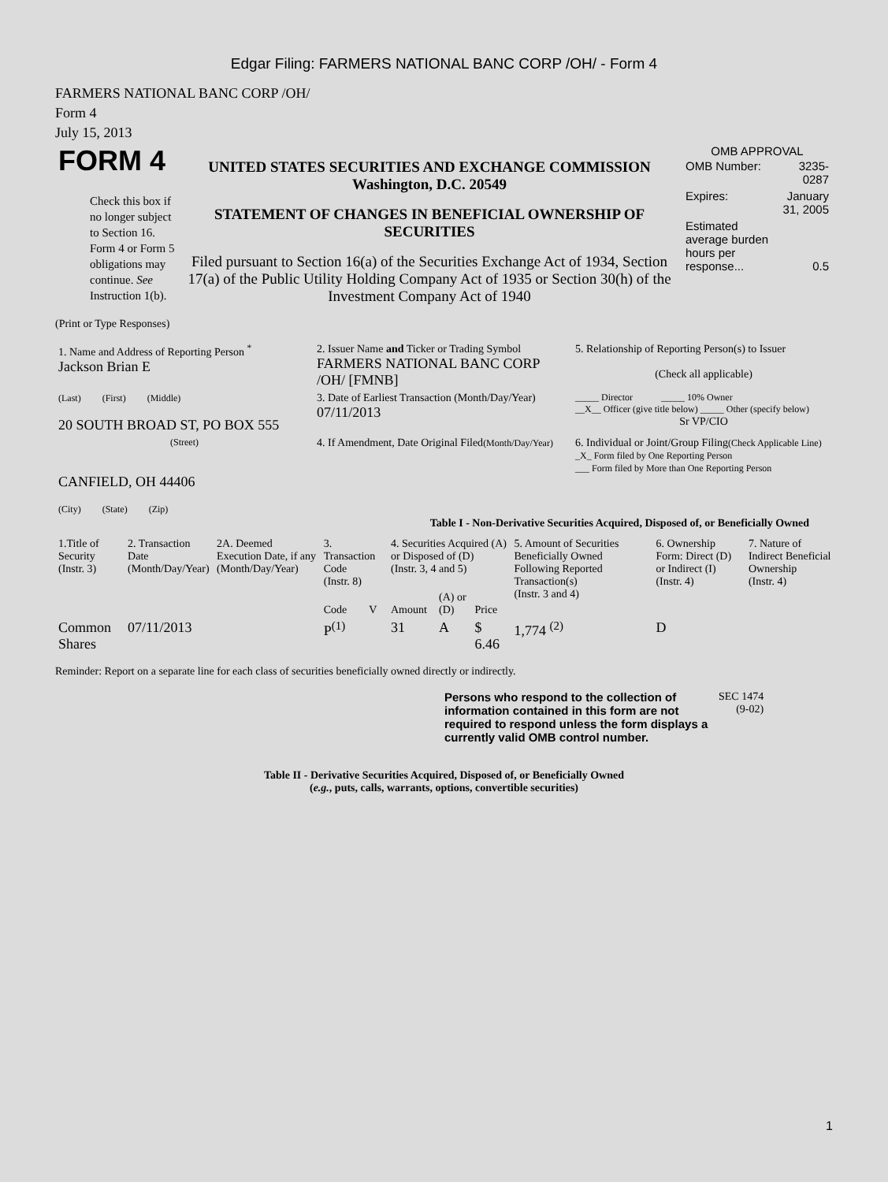Edgar Filing: FARMERS NATIONAL BANC CORP /OH/ - Form 4
FARMERS NATIONAL BANC CORP /OH/
Form 4
July 15, 2013
| FORM 4 Check this box if no longer subject to Section 16. Form 4 or Form 5 obligations may continue. See Instruction 1(b). | UNITED STATES SECURITIES AND EXCHANGE COMMISSION Washington, D.C. 20549 STATEMENT OF CHANGES IN BENEFICIAL OWNERSHIP OF SECURITIES Filed pursuant to Section 16(a) of the Securities Exchange Act of 1934, Section 17(a) of the Public Utility Holding Company Act of 1935 or Section 30(h) of the Investment Company Act of 1940 | OMB APPROVAL / OMB Number: / 3235-0287 / / Expires: / January 31, 2005 / / Estimated average burden hours per response... / 0.5 / |
(Print or Type Responses)
| 1. Name and Address of Reporting Person <sup>*</sup> Jackson Brian E | 2. Issuer Name and Ticker or Trading Symbol FARMERS NATIONAL BANC CORP /OH/ [FMNB] | 5. Relationship of Reporting Person(s) to Issuer (Check all applicable) |
| (Last) (First) (Middle) 20 SOUTH BROAD ST, PO BOX 555 | 3. Date of Earliest Transaction (Month/Day/Year) 07/11/2013 | _____ Director _____ 10% Owner __X__ Officer (give title below) _____ Other (specify below) Sr VP/CIO |
| (Street) CANFIELD, OH 44406 (City) (State) (Zip) | 4. If Amendment, Date Original Filed (Month/Day/Year) | 6. Individual or Joint/Group Filing (Check Applicable Line) _X_ Form filed by One Reporting Person ___ Form filed by More than One Reporting Person |
Table I - Non-Derivative Securities Acquired, Disposed of, or Beneficially Owned
| 1.Title of Security (Instr. 3) | 2. Transaction Date (Month/Day/Year) | 2A. Deemed Execution Date, if any (Month/Day/Year) | 3. Transaction Code (Instr. 8) | | 4. Securities Acquired (A) or Disposed of (D) (Instr. 3, 4 and 5) | | | 5. Amount of Securities Beneficially Owned Following Reported Transaction(s) (Instr. 3 and 4) | 6. Ownership Form: Direct (D) or Indirect (I) (Instr. 4) | 7. Nature of Indirect Beneficial Ownership (Instr. 4) |
| --- | --- | --- | --- | --- | --- | --- | --- | --- | --- | --- |
| | | | Code | V | Amount | (A) or (D) | Price | | | |
| Common Shares | 07/11/2013 | | P<sup>(1)</sup> | | 31 | A | $ 6.46 | 1,774 <sup>(2)</sup> | D | |
Reminder: Report on a separate line for each class of securities beneficially owned directly or indirectly.
| Persons who respond to the collection of information contained in this form are not required to respond unless the form displays a currently valid OMB control number. | SEC 1474 (9-02) |
Table II - Derivative Securities Acquired, Disposed of, or Beneficially Owned
(e.g., puts, calls, warrants, options, convertible securities)
1